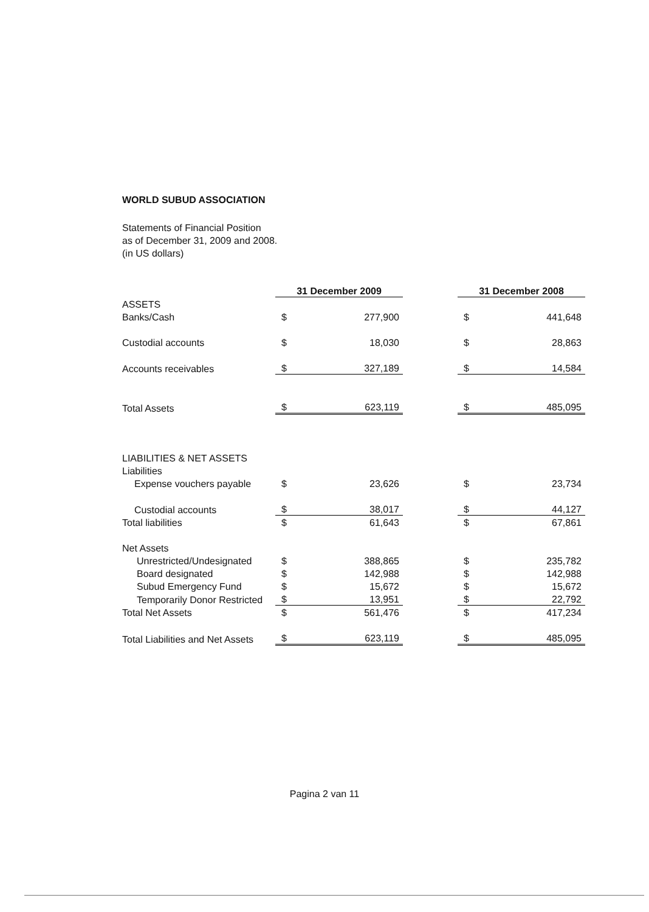WORLD SUBUD ASSOCIATION
Statements of Financial Position
as of December 31, 2009 and 2008.
(in US dollars)
| | 31 December 2009 | | | 31 December 2008 | |
| ASSETS | | | | | |
| Banks/Cash | $ | 277,900 | | $ | 441,648 |
| Custodial accounts | $ | 18,030 | | $ | 28,863 |
| Accounts receivables | $ | 327,189 | | $ | 14,584 |
| Total Assets | $ | 623,119 | | $ | 485,095 |
| LIABILITIES & NET ASSETS | | | | | |
| Liabilities | | | | | |
| Expense vouchers payable | $ | 23,626 | | $ | 23,734 |
| Custodial accounts | $ | 38,017 | | $ | 44,127 |
| Total liabilities | $ | 61,643 | | $ | 67,861 |
| Net Assets | | | | | |
| Unrestricted/Undesignated | $ | 388,865 | | $ | 235,782 |
| Board designated | $ | 142,988 | | $ | 142,988 |
| Subud Emergency Fund | $ | 15,672 | | $ | 15,672 |
| Temporarily Donor Restricted | $ | 13,951 | | $ | 22,792 |
| Total Net Assets | $ | 561,476 | | $ | 417,234 |
| Total Liabilities and Net Assets | $ | 623,119 | | $ | 485,095 |
Pagina 2 van 11